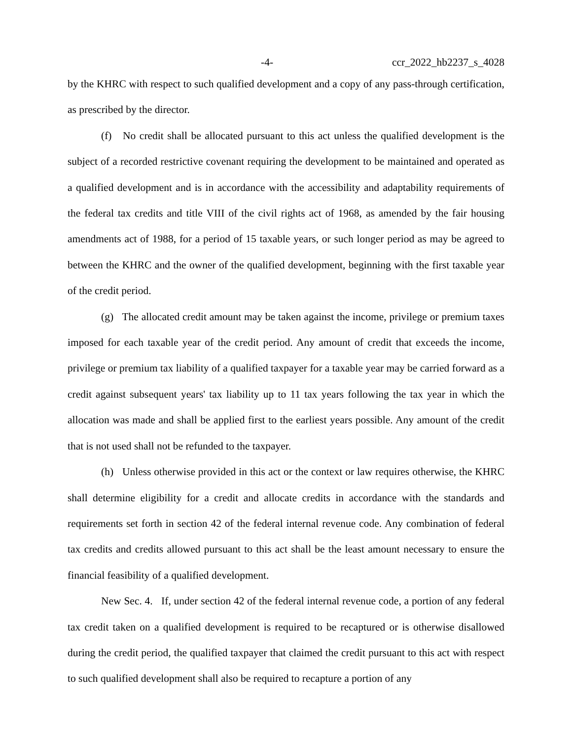-4- ccr_2022_hb2237_s_4028
by the KHRC with respect to such qualified development and a copy of any pass-through certification, as prescribed by the director.
(f) No credit shall be allocated pursuant to this act unless the qualified development is the subject of a recorded restrictive covenant requiring the development to be maintained and operated as a qualified development and is in accordance with the accessibility and adaptability requirements of the federal tax credits and title VIII of the civil rights act of 1968, as amended by the fair housing amendments act of 1988, for a period of 15 taxable years, or such longer period as may be agreed to between the KHRC and the owner of the qualified development, beginning with the first taxable year of the credit period.
(g) The allocated credit amount may be taken against the income, privilege or premium taxes imposed for each taxable year of the credit period. Any amount of credit that exceeds the income, privilege or premium tax liability of a qualified taxpayer for a taxable year may be carried forward as a credit against subsequent years' tax liability up to 11 tax years following the tax year in which the allocation was made and shall be applied first to the earliest years possible. Any amount of the credit that is not used shall not be refunded to the taxpayer.
(h) Unless otherwise provided in this act or the context or law requires otherwise, the KHRC shall determine eligibility for a credit and allocate credits in accordance with the standards and requirements set forth in section 42 of the federal internal revenue code. Any combination of federal tax credits and credits allowed pursuant to this act shall be the least amount necessary to ensure the financial feasibility of a qualified development.
New Sec. 4. If, under section 42 of the federal internal revenue code, a portion of any federal tax credit taken on a qualified development is required to be recaptured or is otherwise disallowed during the credit period, the qualified taxpayer that claimed the credit pursuant to this act with respect to such qualified development shall also be required to recapture a portion of any